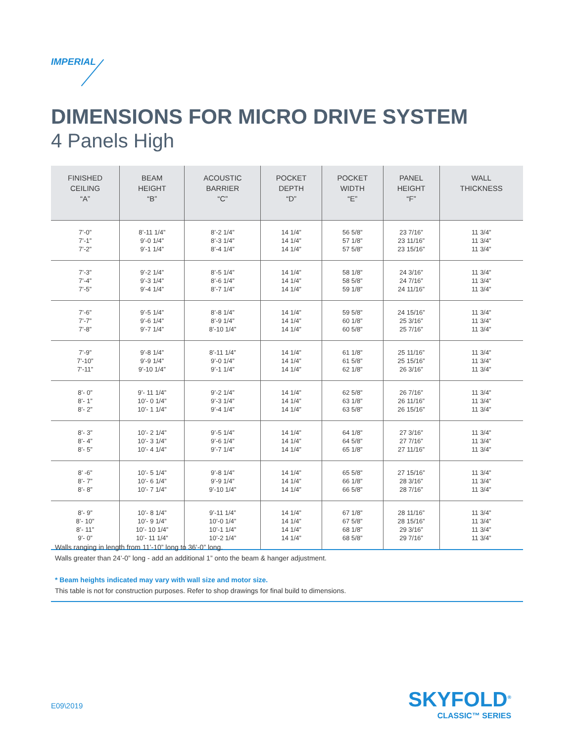IMPERIAL
DIMENSIONS FOR MICRO DRIVE SYSTEM
4 Panels High
| FINISHED CEILING “A” | BEAM HEIGHT “B” | ACOUSTIC BARRIER “C” | POCKET DEPTH “D” | POCKET WIDTH “E” | PANEL HEIGHT “F” | WALL THICKNESS |
| --- | --- | --- | --- | --- | --- | --- |
| 7’-0” 7’-1” 7’-2” | 8’-11 1/4” 9’-0 1/4” 9’-1 1/4” | 8’-2 1/4” 8’-3 1/4” 8’-4 1/4” | 14 1/4” 14 1/4” 14 1/4” | 56 5/8” 57 1/8” 57 5/8” | 23 7/16” 23 11/16” 23 15/16” | 11 3/4” 11 3/4” 11 3/4” |
| 7’-3” 7’-4” 7’-5” | 9’-2 1/4” 9’-3 1/4” 9’-4 1/4” | 8’-5 1/4” 8’-6 1/4” 8’-7 1/4” | 14 1/4” 14 1/4” 14 1/4” | 58 1/8” 58 5/8” 59 1/8” | 24 3/16” 24 7/16” 24 11/16” | 11 3/4” 11 3/4” 11 3/4” |
| 7’-6” 7’-7” 7’-8” | 9’-5 1/4” 9’-6 1/4” 9’-7 1/4” | 8’-8 1/4” 8’-9 1/4” 8’-10 1/4” | 14 1/4” 14 1/4” 14 1/4” | 59 5/8” 60 1/8” 60 5/8” | 24 15/16” 25 3/16” 25 7/16” | 11 3/4” 11 3/4” 11 3/4” |
| 7’-9” 7’-10” 7’-11” | 9’-8 1/4” 9’-9 1/4” 9’-10 1/4” | 8’-11 1/4” 9’-0 1/4” 9’-1 1/4” | 14 1/4” 14 1/4” 14 1/4” | 61 1/8” 61 5/8” 62 1/8” | 25 11/16” 25 15/16” 26 3/16” | 11 3/4” 11 3/4” 11 3/4” |
| 8’- 0” 8’- 1” 8’- 2” | 9’- 11 1/4” 10’- 0 1/4” 10’- 1 1/4” | 9’-2 1/4” 9’-3 1/4” 9’-4 1/4” | 14 1/4” 14 1/4” 14 1/4” | 62 5/8” 63 1/8” 63 5/8” | 26 7/16” 26 11/16” 26 15/16” | 11 3/4” 11 3/4” 11 3/4” |
| 8’- 3” 8’- 4” 8’- 5” | 10’- 2 1/4” 10’- 3 1/4” 10’- 4 1/4” | 9’-5 1/4” 9’-6 1/4” 9’-7 1/4” | 14 1/4” 14 1/4” 14 1/4” | 64 1/8” 64 5/8” 65 1/8” | 27 3/16” 27 7/16” 27 11/16” | 11 3/4” 11 3/4” 11 3/4” |
| 8’ -6” 8’- 7” 8’- 8” | 10’- 5 1/4” 10’- 6 1/4” 10’- 7 1/4” | 9’-8 1/4” 9’-9 1/4” 9’-10 1/4” | 14 1/4” 14 1/4” 14 1/4” | 65 5/8” 66 1/8” 66 5/8” | 27 15/16” 28 3/16” 28 7/16” | 11 3/4” 11 3/4” 11 3/4” |
| 8’- 9” 8’- 10” 8’- 11” 9’- 0” | 10’- 8 1/4” 10’- 9 1/4” 10’- 10 1/4” 10’- 11 1/4” | 9’-11 1/4” 10’-0 1/4” 10’-1 1/4” 10’-2 1/4” | 14 1/4” 14 1/4” 14 1/4” 14 1/4” | 67 1/8” 67 5/8” 68 1/8” 68 5/8” | 28 11/16” 28 15/16” 29 3/16” 29 7/16” | 11 3/4” 11 3/4” 11 3/4” 11 3/4” |
Walls ranging in length from 11’-10” long to 36’-0” long.
Walls greater than 24’-0” long - add an additional 1” onto the beam & hanger adjustment.
* Beam heights indicated may vary with wall size and motor size.
This table is not for construction purposes. Refer to shop drawings for final build to dimensions.
E09\2019 SKYFOLD<sup>®</sup>
CLASSIC™ SERIES